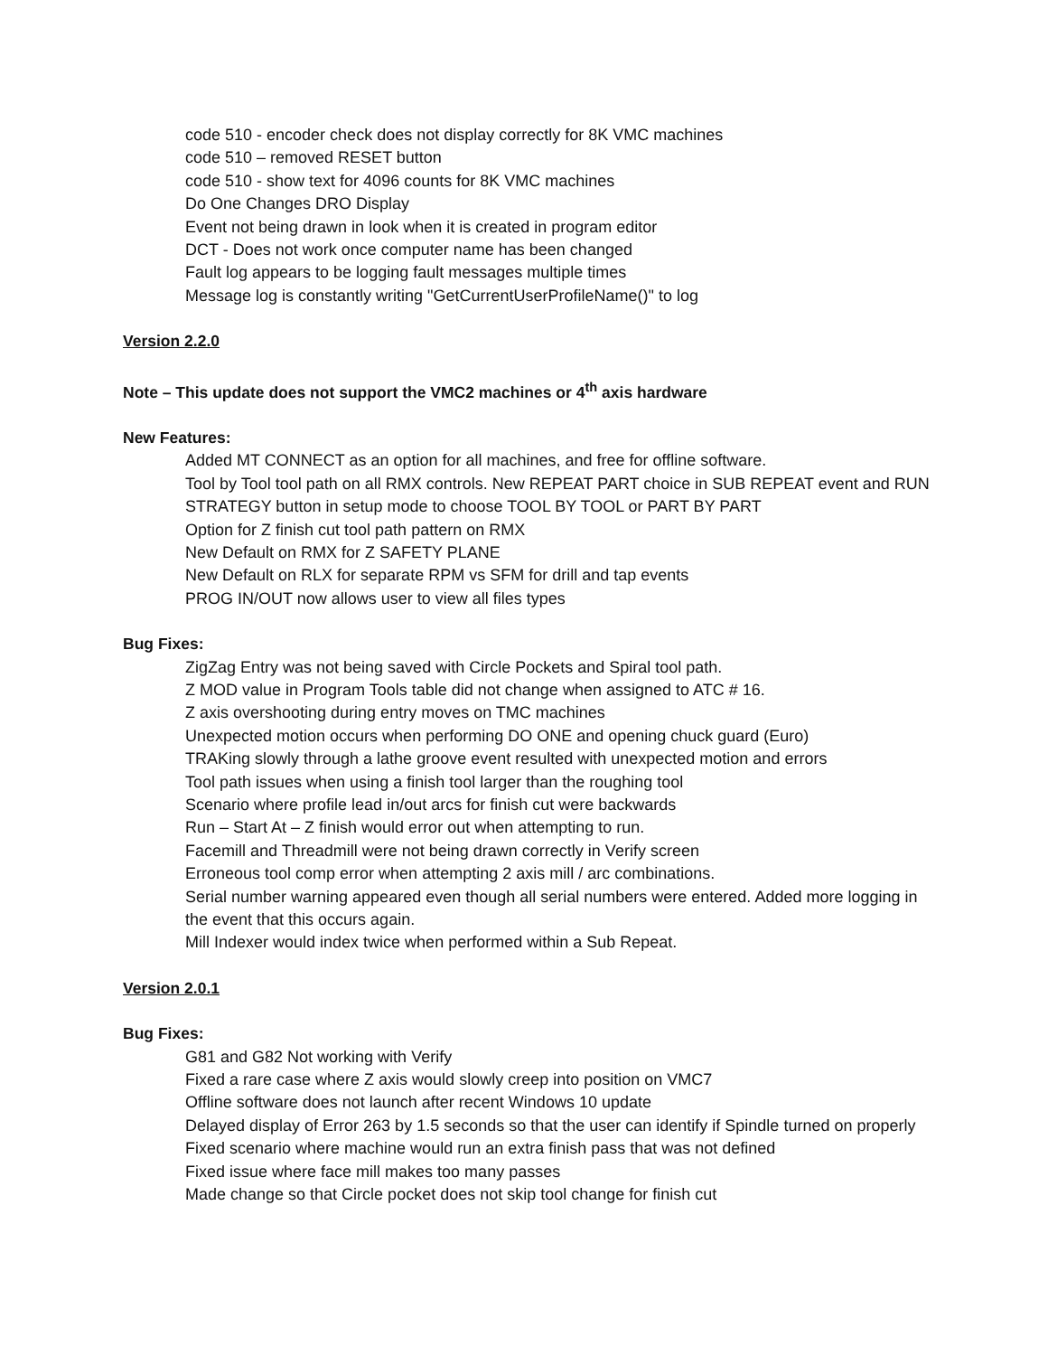code 510 - encoder check does not display correctly for 8K VMC machines
code 510 – removed RESET button
code 510 - show text for 4096 counts for 8K VMC machines
Do One Changes DRO Display
Event not being drawn in look when it is created in program editor
DCT - Does not work once computer name has been changed
Fault log appears to be logging fault messages multiple times
Message log is constantly writing "GetCurrentUserProfileName()" to log
Version 2.2.0
Note – This update does not support the VMC2 machines or 4<sup>th</sup> axis hardware
New Features:
Added MT CONNECT as an option for all machines, and free for offline software.
Tool by Tool tool path on all RMX controls. New REPEAT PART choice in SUB REPEAT event and RUN STRATEGY button in setup mode to choose TOOL BY TOOL or PART BY PART
Option for Z finish cut tool path pattern on RMX
New Default on RMX for Z SAFETY PLANE
New Default on RLX for separate RPM vs SFM for drill and tap events
PROG IN/OUT now allows user to view all files types
Bug Fixes:
ZigZag Entry was not being saved with Circle Pockets and Spiral tool path.
Z MOD value in Program Tools table did not change when assigned to ATC # 16.
Z axis overshooting during entry moves on TMC machines
Unexpected motion occurs when performing DO ONE and opening chuck guard (Euro)
TRAKing slowly through a lathe groove event resulted with unexpected motion and errors
Tool path issues when using a finish tool larger than the roughing tool
Scenario where profile lead in/out arcs for finish cut were backwards
Run – Start At – Z finish would error out when attempting to run.
Facemill and Threadmill were not being drawn correctly in Verify screen
Erroneous tool comp error when attempting 2 axis mill / arc combinations.
Serial number warning appeared even though all serial numbers were entered. Added more logging in the event that this occurs again.
Mill Indexer would index twice when performed within a Sub Repeat.
Version 2.0.1
Bug Fixes:
G81 and G82 Not working with Verify
Fixed a rare case where Z axis would slowly creep into position on VMC7
Offline software does not launch after recent Windows 10 update
Delayed display of Error 263 by 1.5 seconds so that the user can identify if Spindle turned on properly
Fixed scenario where machine would run an extra finish pass that was not defined
Fixed issue where face mill makes too many passes
Made change so that Circle pocket does not skip tool change for finish cut